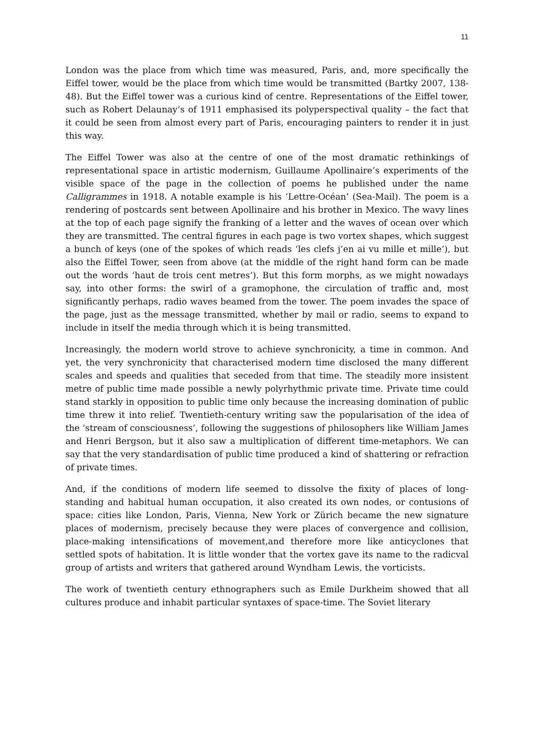11
London was the place from which time was measured, Paris, and, more specifically the Eiffel tower, would be the place from which time would be transmitted (Bartky 2007, 138-48). But the Eiffel tower was a curious kind of centre. Representations of the Eiffel tower, such as Robert Delaunay’s of 1911 emphasised its polyperspectival quality – the fact that it could be seen from almost every part of Paris, encouraging painters to render it in just this way.
The Eiffel Tower was also at the centre of one of the most dramatic rethinkings of representational space in artistic modernism, Guillaume Apollinaire’s experiments of the visible space of the page in the collection of poems he published under the name Calligrammes in 1918. A notable example is his ‘Lettre-Océan’ (Sea-Mail). The poem is a rendering of postcards sent between Apollinaire and his brother in Mexico. The wavy lines at the top of each page signify the franking of a letter and the waves of ocean over which they are transmitted. The central figures in each page is two vortex shapes, which suggest a bunch of keys (one of the spokes of which reads ‘les clefs j’en ai vu mille et mille’), but also the Eiffel Tower, seen from above (at the middle of the right hand form can be made out the words ‘haut de trois cent metres’). But this form morphs, as we might nowadays say, into other forms: the swirl of a gramophone, the circulation of traffic and, most significantly perhaps, radio waves beamed from the tower. The poem invades the space of the page, just as the message transmitted, whether by mail or radio, seems to expand to include in itself the media through which it is being transmitted.
Increasingly, the modern world strove to achieve synchronicity, a time in common. And yet, the very synchronicity that characterised modern time disclosed the many different scales and speeds and qualities that seceded from that time. The steadily more insistent metre of public time made possible a newly polyrhythmic private time. Private time could stand starkly in opposition to public time only because the increasing domination of public time threw it into relief. Twentieth-century writing saw the popularisation of the idea of the ‘stream of consciousness’, following the suggestions of philosophers like William James and Henri Bergson, but it also saw a multiplication of different time-metaphors. We can say that the very standardisation of public time produced a kind of shattering or refraction of private times.
And, if the conditions of modern life seemed to dissolve the fixity of places of long-standing and habitual human occupation, it also created its own nodes, or contusions of space: cities like London, Paris, Vienna, New York or Zürich became the new signature places of modernism, precisely because they were places of convergence and collision, place-making intensifications of movement,and therefore more like anticyclones that settled spots of habitation. It is little wonder that the vortex gave its name to the radicval group of artists and writers that gathered around Wyndham Lewis, the vorticists.
The work of twentieth century ethnographers such as Emile Durkheim showed that all cultures produce and inhabit particular syntaxes of space-time. The Soviet literary